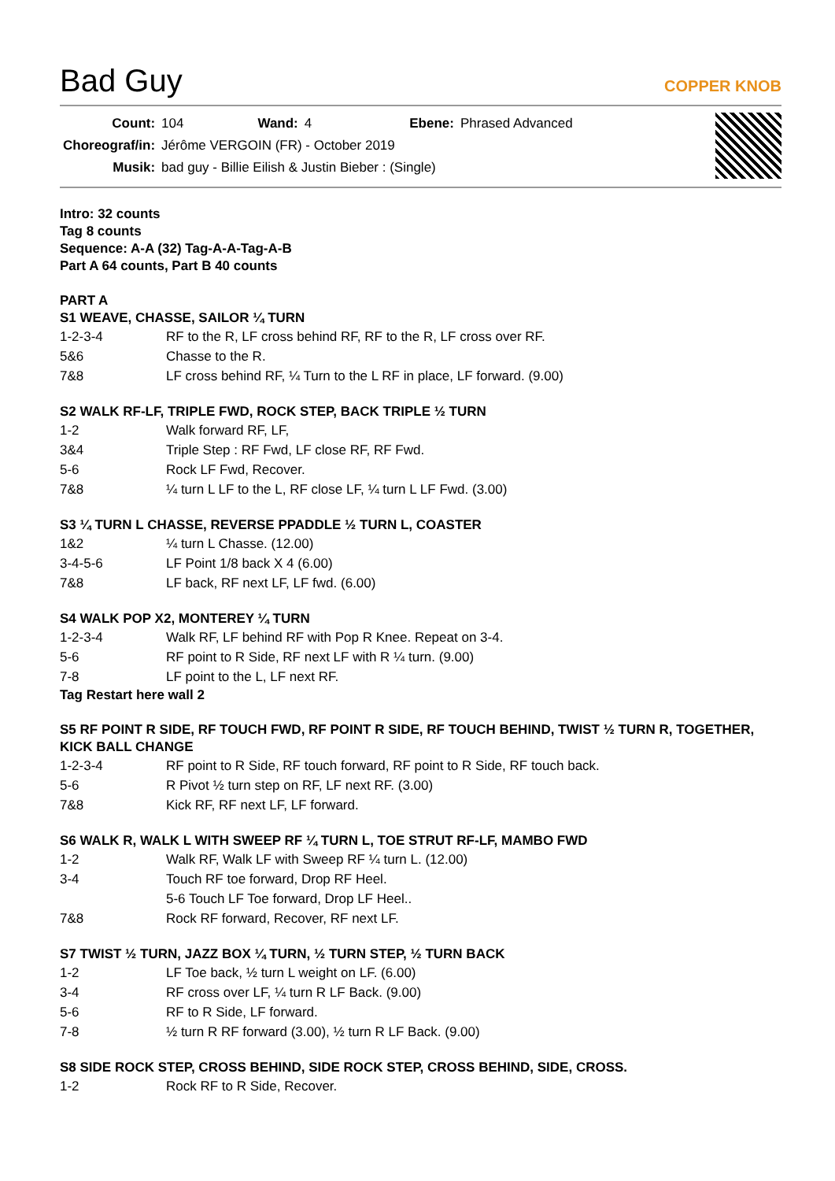Bad Guy
COPPER KNOB
| Count: | 104 | Wand: | 4 | Ebene: | Phrased Advanced |
| Choreograf/in: | Jérôme VERGOIN (FR) - October 2019 | | | | |
| Musik: | bad guy - Billie Eilish & Justin Bieber : (Single) | | | | |
Intro: 32 counts
Tag 8 counts
Sequence: A-A (32) Tag-A-A-Tag-A-B
Part A 64 counts, Part B 40 counts
PART A
S1 WEAVE, CHASSE, SAILOR ¼ TURN
1-2-3-4 RF to the R, LF cross behind RF, RF to the R, LF cross over RF.
5&6 Chasse to the R.
7&8 LF cross behind RF, ¼ Turn to the L RF in place, LF forward. (9.00)
S2 WALK RF-LF, TRIPLE FWD, ROCK STEP, BACK TRIPLE ½ TURN
1-2 Walk forward RF, LF,
3&4 Triple Step : RF Fwd, LF close RF, RF Fwd.
5-6 Rock LF Fwd, Recover.
7&8 ¼ turn L LF to the L, RF close LF, ¼ turn L LF Fwd. (3.00)
S3 ¼ TURN L CHASSE, REVERSE PPADDLE ½ TURN L, COASTER
1&2 ¼ turn L Chasse. (12.00)
3-4-5-6 LF Point 1/8 back X 4 (6.00)
7&8 LF back, RF next LF, LF fwd. (6.00)
S4 WALK POP X2, MONTEREY ¼ TURN
1-2-3-4 Walk RF, LF behind RF with Pop R Knee. Repeat on 3-4.
5-6 RF point to R Side, RF next LF with R ¼ turn. (9.00)
7-8 LF point to the L, LF next RF.
Tag Restart here wall 2
S5 RF POINT R SIDE, RF TOUCH FWD, RF POINT R SIDE, RF TOUCH BEHIND, TWIST ½ TURN R, TOGETHER, KICK BALL CHANGE
1-2-3-4 RF point to R Side, RF touch forward, RF point to R Side, RF touch back.
5-6 R Pivot ½ turn step on RF, LF next RF. (3.00)
7&8 Kick RF, RF next LF, LF forward.
S6 WALK R, WALK L WITH SWEEP RF ¼ TURN L, TOE STRUT RF-LF, MAMBO FWD
1-2 Walk RF, Walk LF with Sweep RF ¼ turn L. (12.00)
3-4 Touch RF toe forward, Drop RF Heel.
5-6 Touch LF Toe forward, Drop LF Heel..
7&8 Rock RF forward, Recover, RF next LF.
S7 TWIST ½ TURN, JAZZ BOX ¼ TURN, ½ TURN STEP, ½ TURN BACK
1-2 LF Toe back, ½ turn L weight on LF. (6.00)
3-4 RF cross over LF, ¼ turn R LF Back. (9.00)
5-6 RF to R Side, LF forward.
7-8 ½ turn R RF forward (3.00), ½ turn R LF Back. (9.00)
S8 SIDE ROCK STEP, CROSS BEHIND, SIDE ROCK STEP, CROSS BEHIND, SIDE, CROSS.
1-2 Rock RF to R Side, Recover.